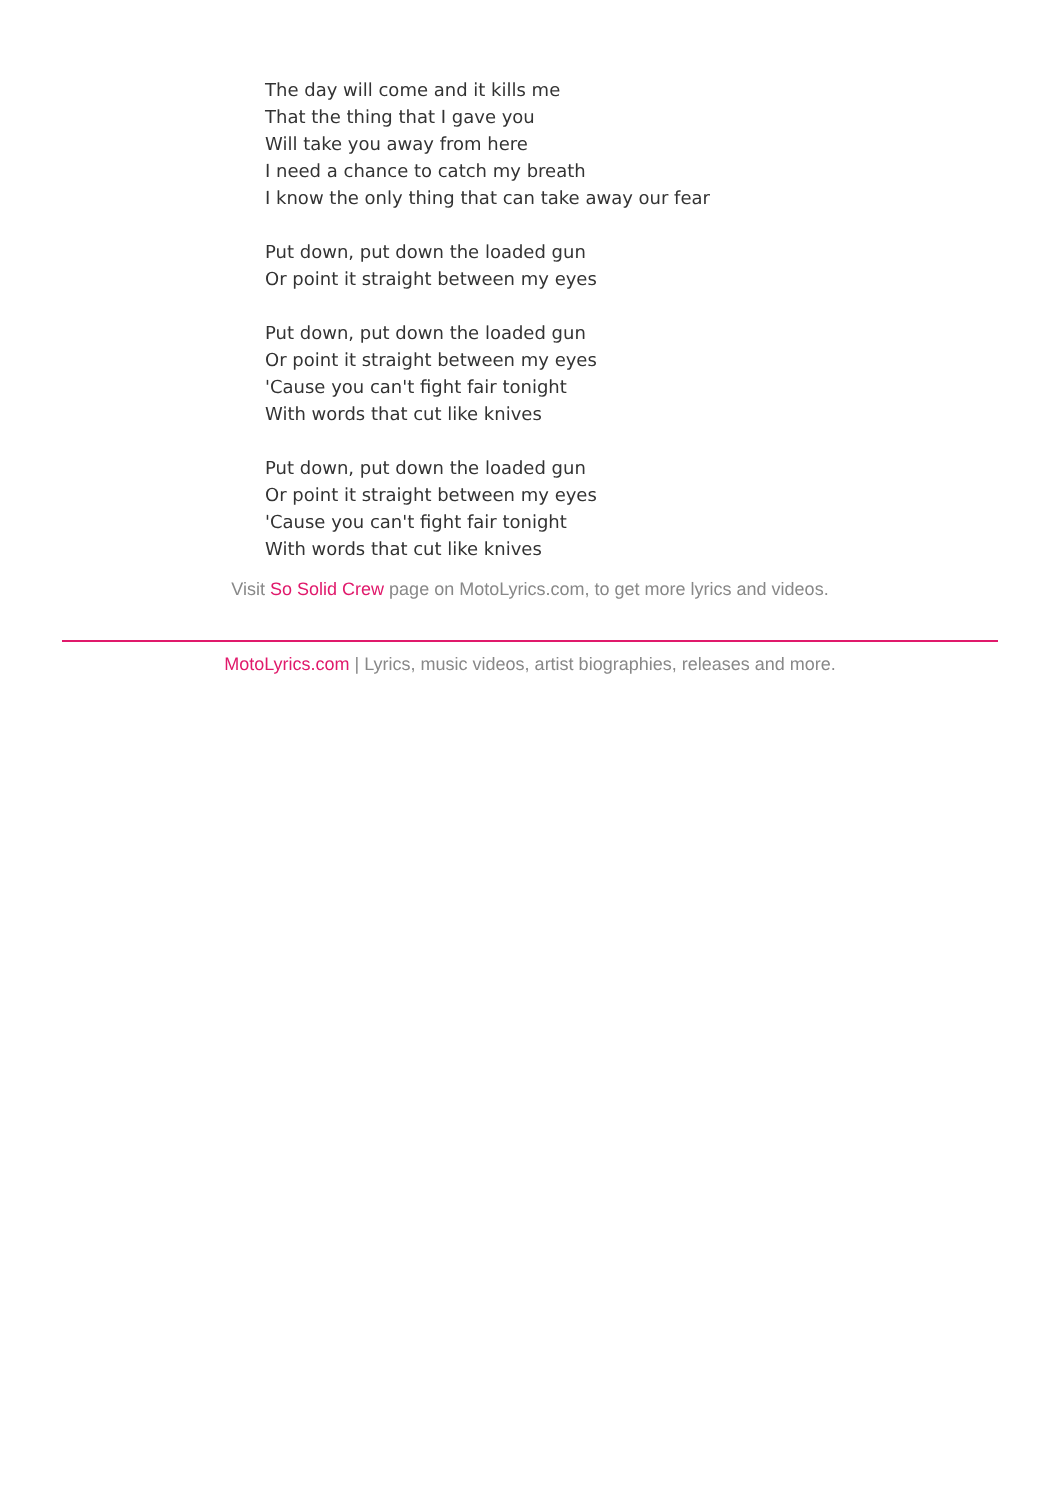The day will come and it kills me
That the thing that I gave you
Will take you away from here
I need a chance to catch my breath
I know the only thing that can take away our fear
Put down, put down the loaded gun
Or point it straight between my eyes
Put down, put down the loaded gun
Or point it straight between my eyes
'Cause you can't fight fair tonight
With words that cut like knives
Put down, put down the loaded gun
Or point it straight between my eyes
'Cause you can't fight fair tonight
With words that cut like knives
Visit So Solid Crew page on MotoLyrics.com, to get more lyrics and videos.
MotoLyrics.com | Lyrics, music videos, artist biographies, releases and more.